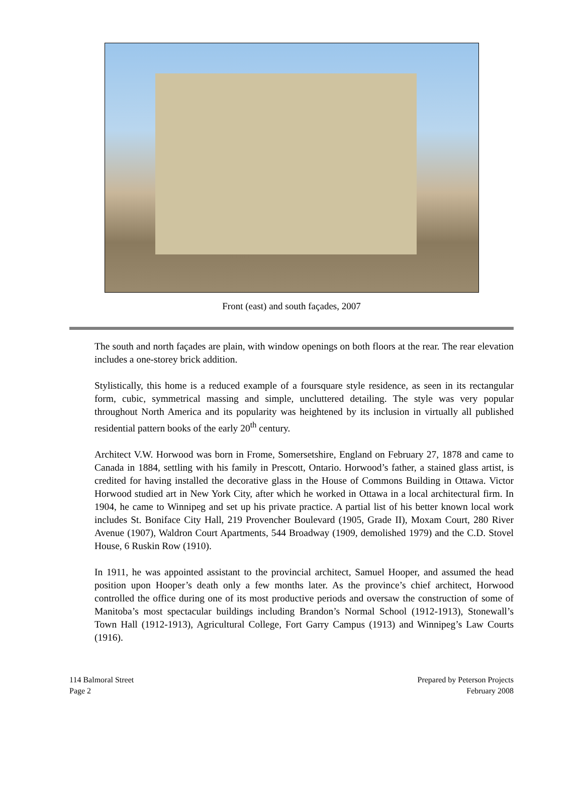Front (east) and south façades, 2007
The south and north façades are plain, with window openings on both floors at the rear. The rear elevation includes a one-storey brick addition.
Stylistically, this home is a reduced example of a foursquare style residence, as seen in its rectangular form, cubic, symmetrical massing and simple, uncluttered detailing. The style was very popular throughout North America and its popularity was heightened by its inclusion in virtually all published residential pattern books of the early 20<sup>th</sup> century.
Architect V.W. Horwood was born in Frome, Somersetshire, England on February 27, 1878 and came to Canada in 1884, settling with his family in Prescott, Ontario. Horwood’s father, a stained glass artist, is credited for having installed the decorative glass in the House of Commons Building in Ottawa. Victor Horwood studied art in New York City, after which he worked in Ottawa in a local architectural firm. In 1904, he came to Winnipeg and set up his private practice. A partial list of his better known local work includes St. Boniface City Hall, 219 Provencher Boulevard (1905, Grade II), Moxam Court, 280 River Avenue (1907), Waldron Court Apartments, 544 Broadway (1909, demolished 1979) and the C.D. Stovel House, 6 Ruskin Row (1910).
In 1911, he was appointed assistant to the provincial architect, Samuel Hooper, and assumed the head position upon Hooper’s death only a few months later. As the province’s chief architect, Horwood controlled the office during one of its most productive periods and oversaw the construction of some of Manitoba’s most spectacular buildings including Brandon’s Normal School (1912-1913), Stonewall’s Town Hall (1912-1913), Agricultural College, Fort Garry Campus (1913) and Winnipeg’s Law Courts (1916).
114 Balmoral Street
Page 2
Prepared by Peterson Projects
February 2008